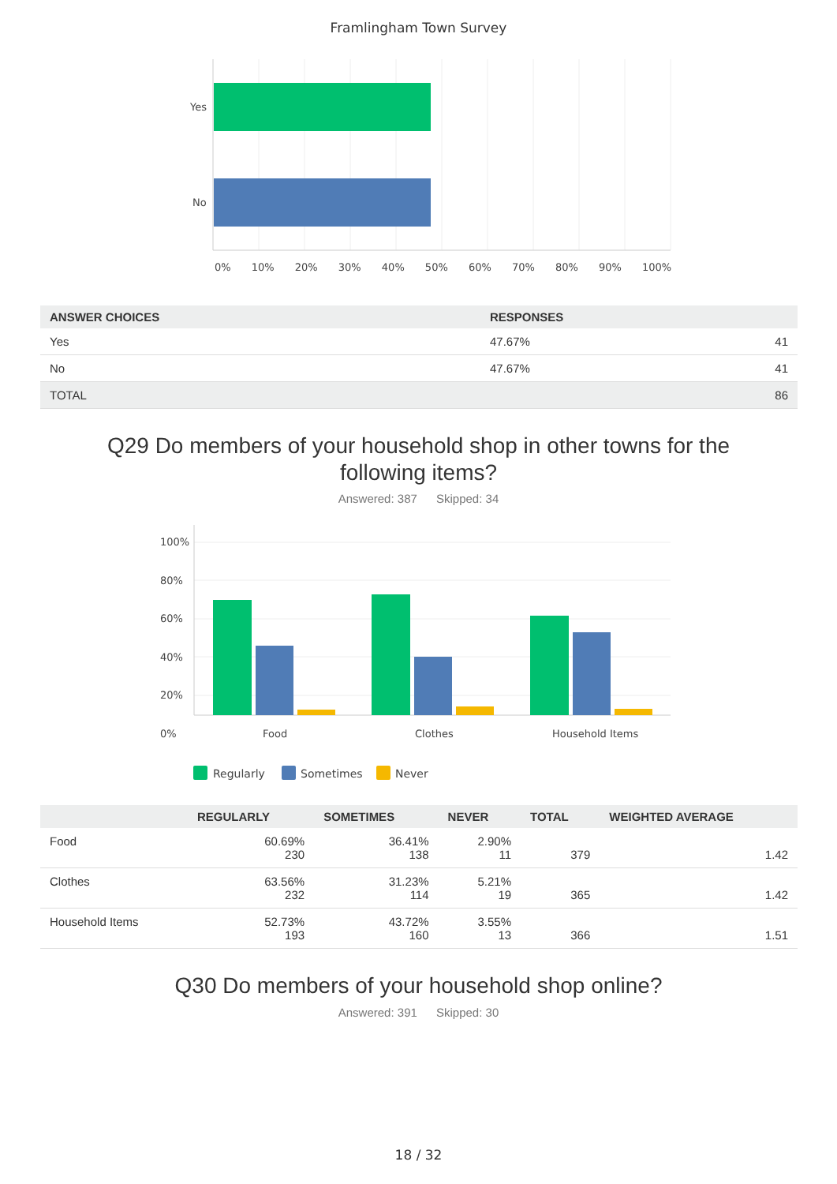Framlingham Town Survey
Yes
No
0% 10% 20% 30% 40% 50% 60% 70% 80% 90% 100%
| ANSWER CHOICES | RESPONSES | |
| --- | --- | --- |
| Yes | 47.67% | 41 |
| No | 47.67% | 41 |
| TOTAL | | 86 |
Q29 Do members of your household shop in other towns for the following items?
Answered: 387 Skipped: 34
100%
80%
60%
40%
20%
0%
Food Clothes Household Items
Regularly Sometimes Never
| | REGULARLY | SOMETIMES | NEVER | TOTAL | WEIGHTED AVERAGE |
| --- | --- | --- | --- | --- | --- |
| Food | 60.69% 230 | 36.41% 138 | 2.90% 11 | 379 | 1.42 |
| Clothes | 63.56% 232 | 31.23% 114 | 5.21% 19 | 365 | 1.42 |
| Household Items | 52.73% 193 | 43.72% 160 | 3.55% 13 | 366 | 1.51 |
Q30 Do members of your household shop online?
Answered: 391 Skipped: 30
18 / 32